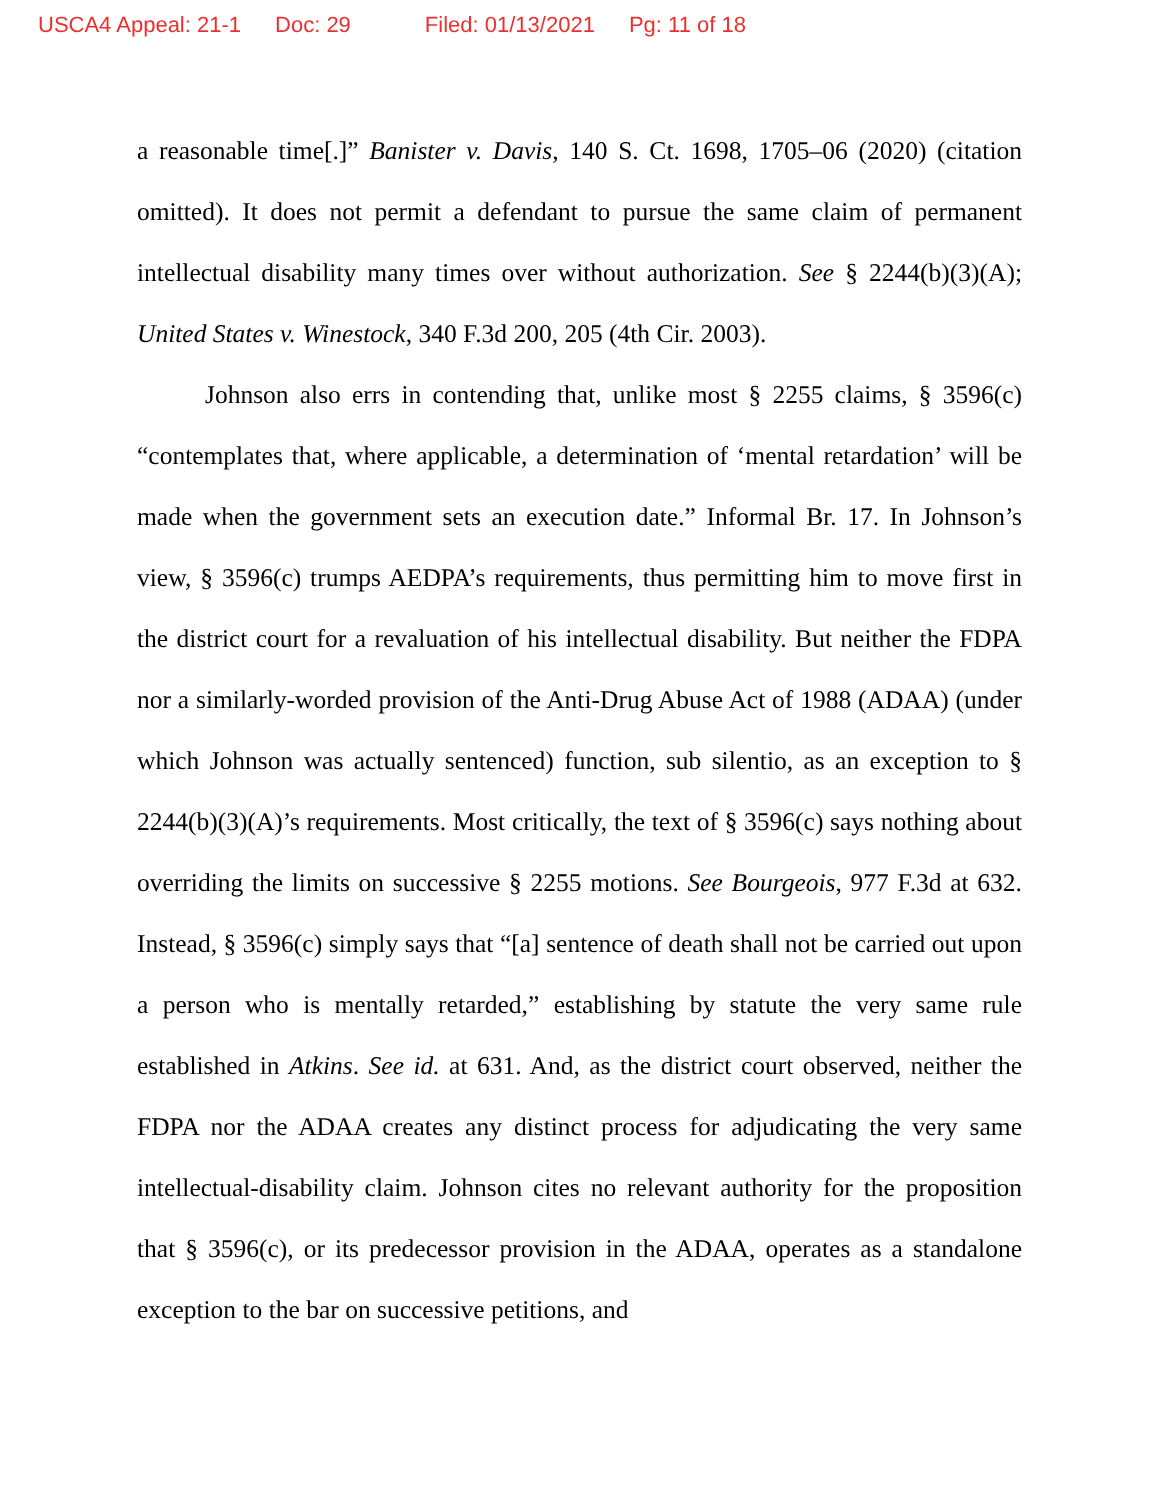USCA4 Appeal: 21-1 Doc: 29 Filed: 01/13/2021 Pg: 11 of 18
a reasonable time[.]” Banister v. Davis, 140 S. Ct. 1698, 1705–06 (2020) (citation omitted). It does not permit a defendant to pursue the same claim of permanent intellectual disability many times over without authorization. See § 2244(b)(3)(A); United States v. Winestock, 340 F.3d 200, 205 (4th Cir. 2003).
Johnson also errs in contending that, unlike most § 2255 claims, § 3596(c) “contemplates that, where applicable, a determination of ‘mental retardation’ will be made when the government sets an execution date.” Informal Br. 17. In Johnson’s view, § 3596(c) trumps AEDPA’s requirements, thus permitting him to move first in the district court for a revaluation of his intellectual disability. But neither the FDPA nor a similarly-worded provision of the Anti-Drug Abuse Act of 1988 (ADAA) (under which Johnson was actually sentenced) function, sub silentio, as an exception to § 2244(b)(3)(A)’s requirements. Most critically, the text of § 3596(c) says nothing about overriding the limits on successive § 2255 motions. See Bourgeois, 977 F.3d at 632. Instead, § 3596(c) simply says that “[a] sentence of death shall not be carried out upon a person who is mentally retarded,” establishing by statute the very same rule established in Atkins. See id. at 631. And, as the district court observed, neither the FDPA nor the ADAA creates any distinct process for adjudicating the very same intellectual-disability claim. Johnson cites no relevant authority for the proposition that § 3596(c), or its predecessor provision in the ADAA, operates as a standalone exception to the bar on successive petitions, and